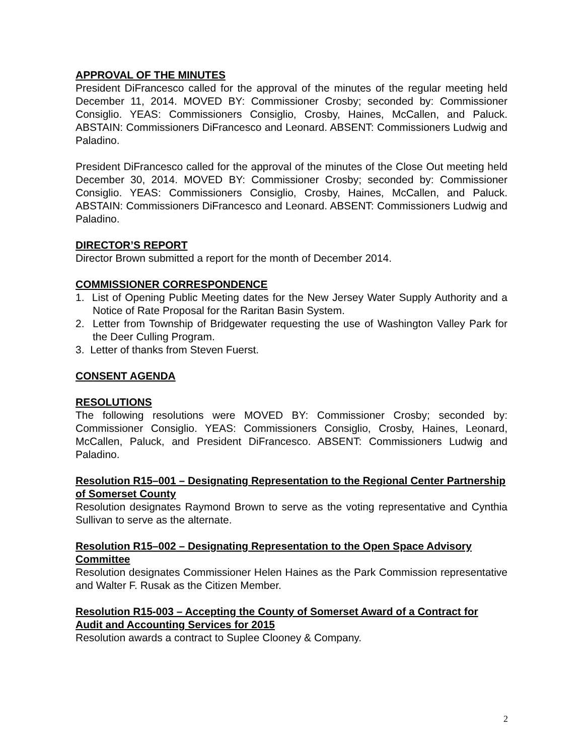APPROVAL OF THE MINUTES
President DiFrancesco called for the approval of the minutes of the regular meeting held December 11, 2014. MOVED BY: Commissioner Crosby; seconded by: Commissioner Consiglio. YEAS: Commissioners Consiglio, Crosby, Haines, McCallen, and Paluck. ABSTAIN: Commissioners DiFrancesco and Leonard. ABSENT: Commissioners Ludwig and Paladino.
President DiFrancesco called for the approval of the minutes of the Close Out meeting held December 30, 2014. MOVED BY: Commissioner Crosby; seconded by: Commissioner Consiglio. YEAS: Commissioners Consiglio, Crosby, Haines, McCallen, and Paluck. ABSTAIN: Commissioners DiFrancesco and Leonard. ABSENT: Commissioners Ludwig and Paladino.
DIRECTOR’S REPORT
Director Brown submitted a report for the month of December 2014.
COMMISSIONER CORRESPONDENCE
1. List of Opening Public Meeting dates for the New Jersey Water Supply Authority and a Notice of Rate Proposal for the Raritan Basin System.
2. Letter from Township of Bridgewater requesting the use of Washington Valley Park for the Deer Culling Program.
3. Letter of thanks from Steven Fuerst.
CONSENT AGENDA
RESOLUTIONS
The following resolutions were MOVED BY: Commissioner Crosby; seconded by: Commissioner Consiglio. YEAS: Commissioners Consiglio, Crosby, Haines, Leonard, McCallen, Paluck, and President DiFrancesco. ABSENT: Commissioners Ludwig and Paladino.
Resolution R15–001 – Designating Representation to the Regional Center Partnership of Somerset County
Resolution designates Raymond Brown to serve as the voting representative and Cynthia Sullivan to serve as the alternate.
Resolution R15–002 – Designating Representation to the Open Space Advisory Committee
Resolution designates Commissioner Helen Haines as the Park Commission representative and Walter F. Rusak as the Citizen Member.
Resolution R15-003 – Accepting the County of Somerset Award of a Contract for Audit and Accounting Services for 2015
Resolution awards a contract to Suplee Clooney & Company.
2